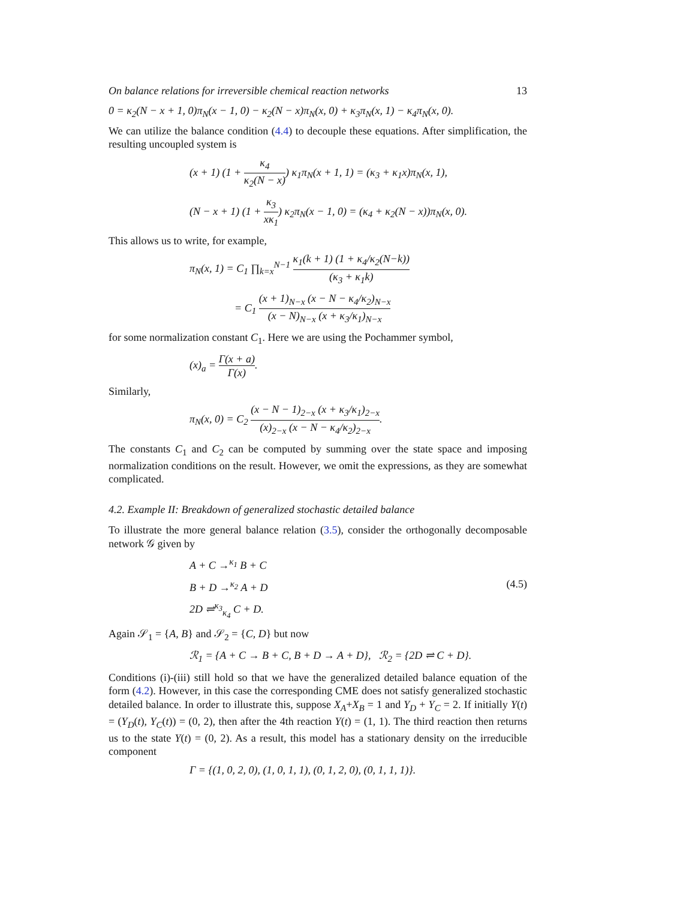On balance relations for irreversible chemical reaction networks 13
0 = κ<sub>2</sub>(N − x + 1, 0)π<sub>N</sub>(x − 1, 0) − κ<sub>2</sub>(N − x)π<sub>N</sub>(x, 0) + κ<sub>3</sub>π<sub>N</sub>(x, 1) − κ<sub>4</sub>π<sub>N</sub>(x, 0).
We can utilize the balance condition (4.4) to decouple these equations. After simplification, the resulting uncoupled system is
(x + 1) (1 + κ<sub>4</sub> κ<sub>2</sub>(N − x)) κ<sub>1</sub>π<sub>N</sub>(x + 1, 1) = (κ<sub>3</sub> + κ<sub>1</sub>x)π<sub>N</sub>(x, 1),
(N − x + 1) (1 + κ<sub>3</sub> xκ<sub>1</sub>) κ<sub>2</sub>π<sub>N</sub>(x − 1, 0) = (κ<sub>4</sub> + κ<sub>2</sub>(N − x))π<sub>N</sub>(x, 0).
This allows us to write, for example,
π<sub>N</sub>(x, 1) = C<sub>1</sub> ∏<sub>k=x</sub><sup>N−1</sup> κ<sub>1</sub>(k + 1) (1 + κ<sub>4</sub>/κ<sub>2</sub>(N−k)) (κ<sub>3</sub> + κ<sub>1</sub>k)
= C<sub>1</sub> (x + 1)<sub>N−x</sub> (x − N − κ<sub>4</sub>/κ<sub>2</sub>)<sub>N−x</sub> (x − N)<sub>N−x</sub> (x + κ<sub>3</sub>/κ<sub>1</sub>)<sub>N−x</sub>
for some normalization constant C<sub>1</sub>. Here we are using the Pochammer symbol,
(x)<sub>a</sub> = Γ(x + a) Γ(x).
Similarly,
π<sub>N</sub>(x, 0) = C<sub>2</sub> (x − N − 1)<sub>2−x</sub> (x + κ<sub>3</sub>/κ<sub>1</sub>)<sub>2−x</sub> (x)<sub>2−x</sub> (x − N − κ<sub>4</sub>/κ<sub>2</sub>)<sub>2−x</sub>.
The constants C<sub>1</sub> and C<sub>2</sub> can be computed by summing over the state space and imposing normalization conditions on the result. However, we omit the expressions, as they are somewhat complicated.
4.2. Example II: Breakdown of generalized stochastic detailed balance
To illustrate the more general balance relation (3.5), consider the orthogonally decomposable network 𝒢 given by
A + C →<sup>κ<sub>1</sub></sup> B + C
B + D →<sup>κ<sub>2</sub></sup> A + D (4.5)
2D ⇌<sup>κ<sub>3</sub></sup><sub>κ<sub>4</sub></sub> C + D.
Again 𝒮<sub>1</sub> = {A, B} and 𝒮<sub>2</sub> = {C, D} but now
ℛ<sub>1</sub> = {A + C → B + C, B + D → A + D}, ℛ<sub>2</sub> = {2D ⇌ C + D}.
Conditions (i)-(iii) still hold so that we have the generalized detailed balance equation of the form (4.2). However, in this case the corresponding CME does not satisfy generalized stochastic detailed balance. In order to illustrate this, suppose X<sub>A</sub>+X<sub>B</sub> = 1 and Y<sub>D</sub> + Y<sub>C</sub> = 2. If initially Y(t) = (Y<sub>D</sub>(t), Y<sub>C</sub>(t)) = (0, 2), then after the 4th reaction Y(t) = (1, 1). The third reaction then returns us to the state Y(t) = (0, 2). As a result, this model has a stationary density on the irreducible component
Γ = {(1, 0, 2, 0), (1, 0, 1, 1), (0, 1, 2, 0), (0, 1, 1, 1)}.